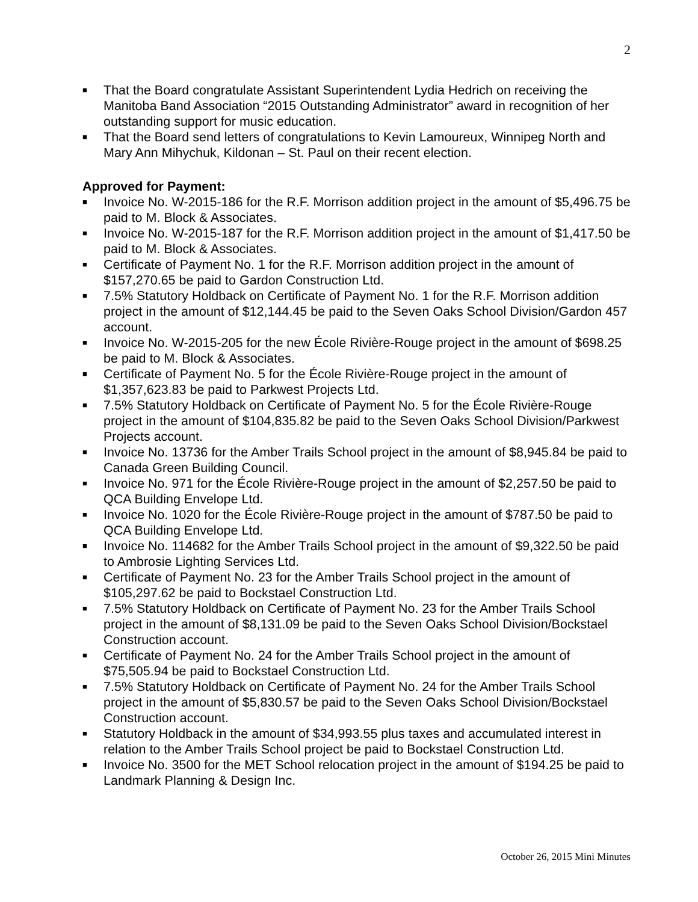2
■ That the Board congratulate Assistant Superintendent Lydia Hedrich on receiving the Manitoba Band Association “2015 Outstanding Administrator” award in recognition of her outstanding support for music education.
■ That the Board send letters of congratulations to Kevin Lamoureux, Winnipeg North and Mary Ann Mihychuk, Kildonan – St. Paul on their recent election.
Approved for Payment:
■ Invoice No. W-2015-186 for the R.F. Morrison addition project in the amount of $5,496.75 be paid to M. Block & Associates.
■ Invoice No. W-2015-187 for the R.F. Morrison addition project in the amount of $1,417.50 be paid to M. Block & Associates.
■ Certificate of Payment No. 1 for the R.F. Morrison addition project in the amount of $157,270.65 be paid to Gardon Construction Ltd.
■ 7.5% Statutory Holdback on Certificate of Payment No. 1 for the R.F. Morrison addition project in the amount of $12,144.45 be paid to the Seven Oaks School Division/Gardon 457 account.
■ Invoice No. W-2015-205 for the new École Rivière-Rouge project in the amount of $698.25 be paid to M. Block & Associates.
■ Certificate of Payment No. 5 for the École Rivière-Rouge project in the amount of $1,357,623.83 be paid to Parkwest Projects Ltd.
■ 7.5% Statutory Holdback on Certificate of Payment No. 5 for the École Rivière-Rouge project in the amount of $104,835.82 be paid to the Seven Oaks School Division/Parkwest Projects account.
■ Invoice No. 13736 for the Amber Trails School project in the amount of $8,945.84 be paid to Canada Green Building Council.
■ Invoice No. 971 for the École Rivière-Rouge project in the amount of $2,257.50 be paid to QCA Building Envelope Ltd.
■ Invoice No. 1020 for the École Rivière-Rouge project in the amount of $787.50 be paid to QCA Building Envelope Ltd.
■ Invoice No. 114682 for the Amber Trails School project in the amount of $9,322.50 be paid to Ambrosie Lighting Services Ltd.
■ Certificate of Payment No. 23 for the Amber Trails School project in the amount of $105,297.62 be paid to Bockstael Construction Ltd.
■ 7.5% Statutory Holdback on Certificate of Payment No. 23 for the Amber Trails School project in the amount of $8,131.09 be paid to the Seven Oaks School Division/Bockstael Construction account.
■ Certificate of Payment No. 24 for the Amber Trails School project in the amount of $75,505.94 be paid to Bockstael Construction Ltd.
■ 7.5% Statutory Holdback on Certificate of Payment No. 24 for the Amber Trails School project in the amount of $5,830.57 be paid to the Seven Oaks School Division/Bockstael Construction account.
■ Statutory Holdback in the amount of $34,993.55 plus taxes and accumulated interest in relation to the Amber Trails School project be paid to Bockstael Construction Ltd.
■ Invoice No. 3500 for the MET School relocation project in the amount of $194.25 be paid to Landmark Planning & Design Inc.
October 26, 2015 Mini Minutes